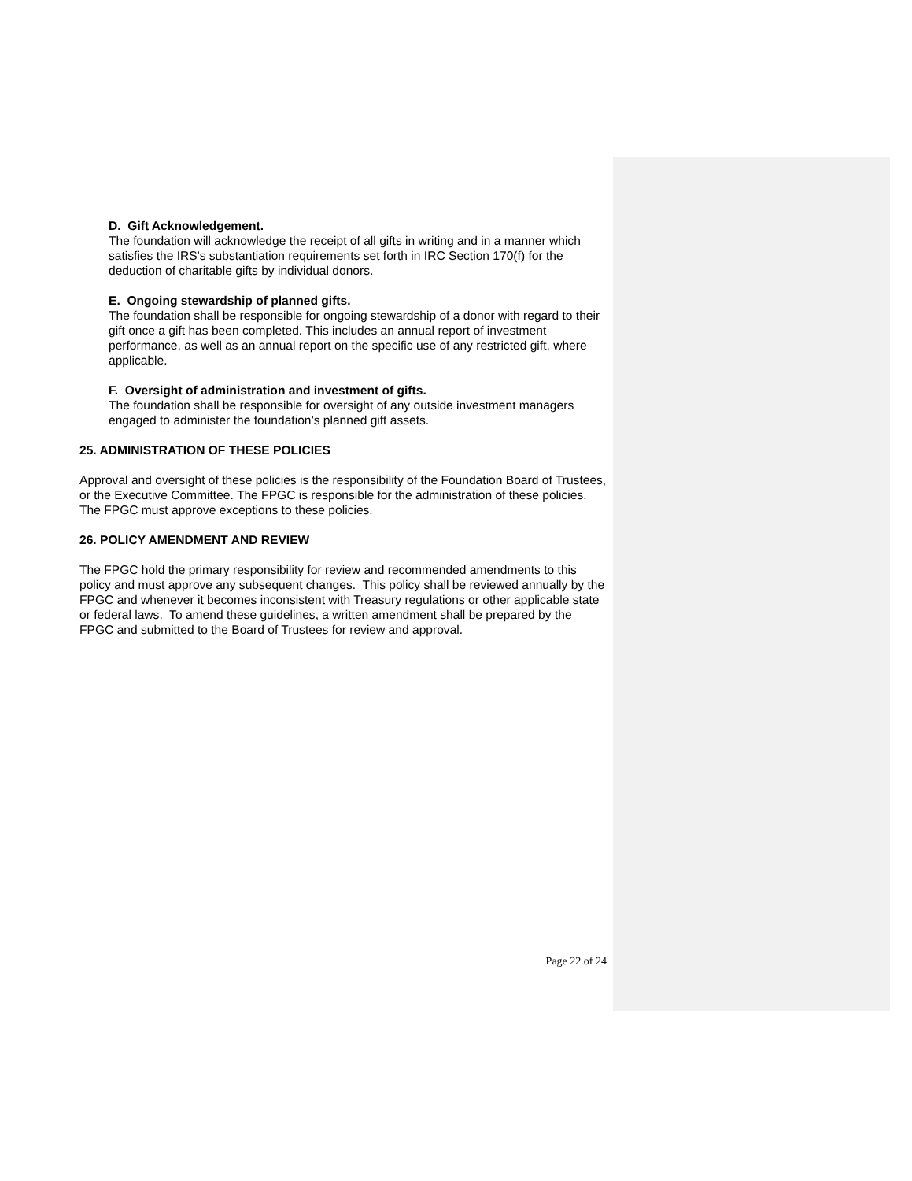D. Gift Acknowledgement.
The foundation will acknowledge the receipt of all gifts in writing and in a manner which satisfies the IRS's substantiation requirements set forth in IRC Section 170(f) for the deduction of charitable gifts by individual donors.
E. Ongoing stewardship of planned gifts.
The foundation shall be responsible for ongoing stewardship of a donor with regard to their gift once a gift has been completed. This includes an annual report of investment performance, as well as an annual report on the specific use of any restricted gift, where applicable.
F. Oversight of administration and investment of gifts.
The foundation shall be responsible for oversight of any outside investment managers engaged to administer the foundation’s planned gift assets.
25. ADMINISTRATION OF THESE POLICIES
Approval and oversight of these policies is the responsibility of the Foundation Board of Trustees, or the Executive Committee. The FPGC is responsible for the administration of these policies. The FPGC must approve exceptions to these policies.
26. POLICY AMENDMENT AND REVIEW
The FPGC hold the primary responsibility for review and recommended amendments to this policy and must approve any subsequent changes. This policy shall be reviewed annually by the FPGC and whenever it becomes inconsistent with Treasury regulations or other applicable state or federal laws. To amend these guidelines, a written amendment shall be prepared by the FPGC and submitted to the Board of Trustees for review and approval.
Page 22 of 24